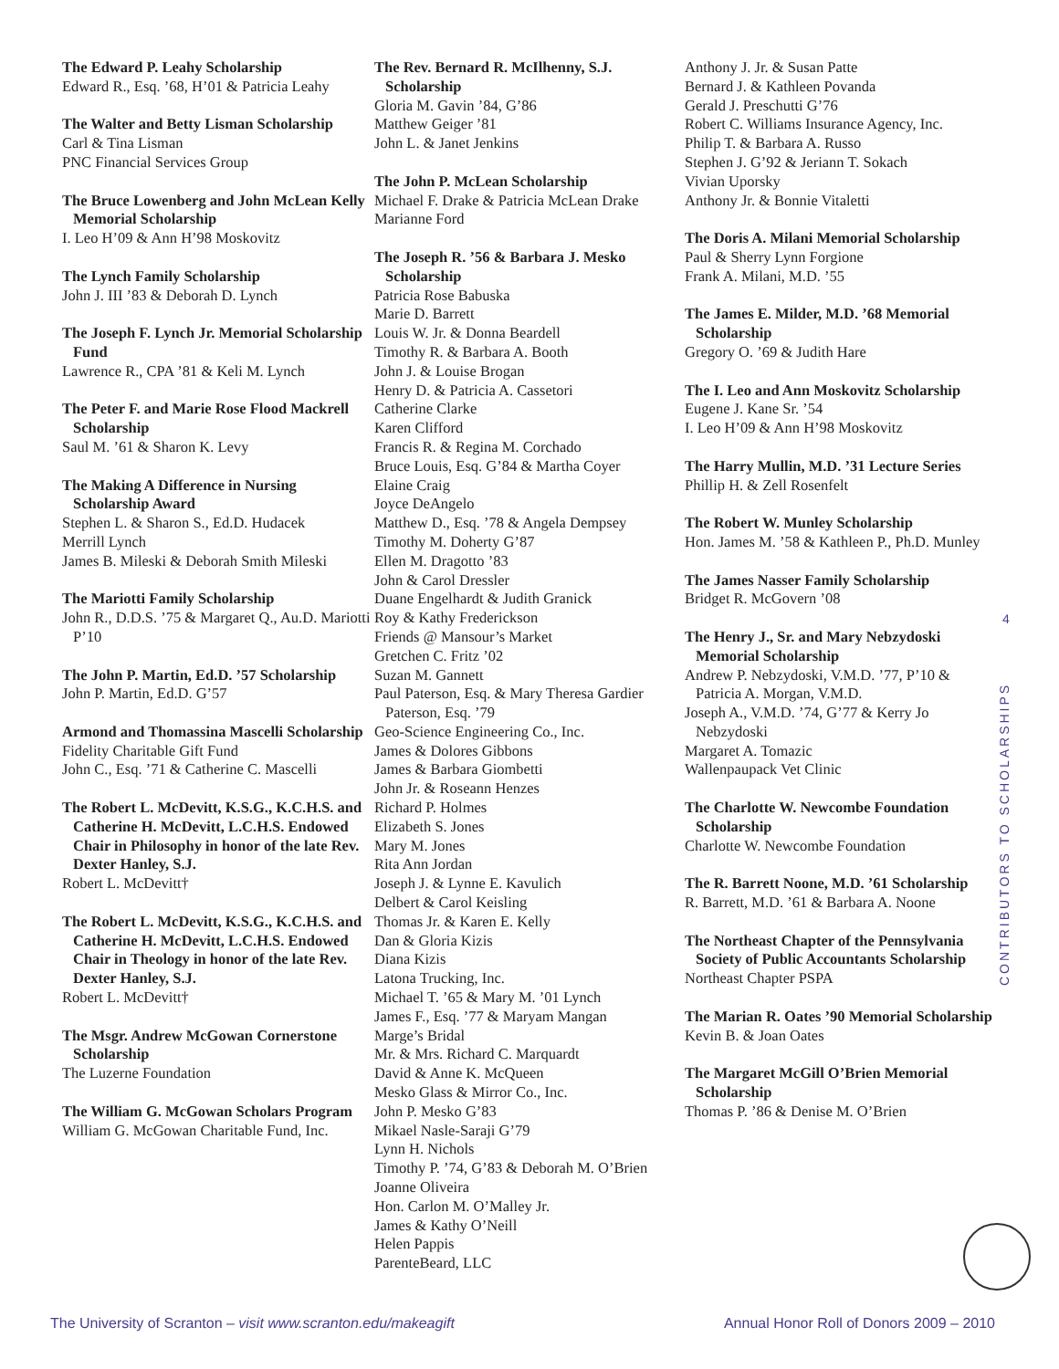The Edward P. Leahy Scholarship
Edward R., Esq. ’68, H’01 & Patricia Leahy
The Walter and Betty Lisman Scholarship
Carl & Tina Lisman
PNC Financial Services Group
The Bruce Lowenberg and John McLean Kelly Memorial Scholarship
I. Leo H’09 & Ann H’98 Moskovitz
The Lynch Family Scholarship
John J. III ’83 & Deborah D. Lynch
The Joseph F. Lynch Jr. Memorial Scholarship Fund
Lawrence R., CPA ’81 & Keli M. Lynch
The Peter F. and Marie Rose Flood Mackrell Scholarship
Saul M. ’61 & Sharon K. Levy
The Making A Difference in Nursing Scholarship Award
Stephen L. & Sharon S., Ed.D. Hudacek
Merrill Lynch
James B. Mileski & Deborah Smith Mileski
The Mariotti Family Scholarship
John R., D.D.S. ’75 & Margaret Q., Au.D. Mariotti P’10
The John P. Martin, Ed.D. ’57 Scholarship
John P. Martin, Ed.D. G’57
Armond and Thomassina Mascelli Scholarship
Fidelity Charitable Gift Fund
John C., Esq. ’71 & Catherine C. Mascelli
The Robert L. McDevitt, K.S.G., K.C.H.S. and Catherine H. McDevitt, L.C.H.S. Endowed Chair in Philosophy in honor of the late Rev. Dexter Hanley, S.J.
Robert L. McDevitt†
The Robert L. McDevitt, K.S.G., K.C.H.S. and Catherine H. McDevitt, L.C.H.S. Endowed Chair in Theology in honor of the late Rev. Dexter Hanley, S.J.
Robert L. McDevitt†
The Msgr. Andrew McGowan Cornerstone Scholarship
The Luzerne Foundation
The William G. McGowan Scholars Program
William G. McGowan Charitable Fund, Inc.
The Rev. Bernard R. McIlhenny, S.J. Scholarship
Gloria M. Gavin ’84, G’86
Matthew Geiger ’81
John L. & Janet Jenkins
The John P. McLean Scholarship
Michael F. Drake & Patricia McLean Drake
Marianne Ford
The Joseph R. ’56 & Barbara J. Mesko Scholarship
Patricia Rose Babuska
Marie D. Barrett
Louis W. Jr. & Donna Beardell
Timothy R. & Barbara A. Booth
John J. & Louise Brogan
Henry D. & Patricia A. Cassetori
Catherine Clarke
Karen Clifford
Francis R. & Regina M. Corchado
Bruce Louis, Esq. G’84 & Martha Coyer
Elaine Craig
Joyce DeAngelo
Matthew D., Esq. ’78 & Angela Dempsey
Timothy M. Doherty G’87
Ellen M. Dragotto ’83
John & Carol Dressler
Duane Engelhardt & Judith Granick
Roy & Kathy Frederickson
Friends @ Mansour’s Market
Gretchen C. Fritz ’02
Suzan M. Gannett
Paul Paterson, Esq. & Mary Theresa Gardier Paterson, Esq. ’79
Geo-Science Engineering Co., Inc.
James & Dolores Gibbons
James & Barbara Giombetti
John Jr. & Roseann Henzes
Richard P. Holmes
Elizabeth S. Jones
Mary M. Jones
Rita Ann Jordan
Joseph J. & Lynne E. Kavulich
Delbert & Carol Keisling
Thomas Jr. & Karen E. Kelly
Dan & Gloria Kizis
Diana Kizis
Latona Trucking, Inc.
Michael T. ’65 & Mary M. ’01 Lynch
James F., Esq. ’77 & Maryam Mangan
Marge’s Bridal
Mr. & Mrs. Richard C. Marquardt
David & Anne K. McQueen
Mesko Glass & Mirror Co., Inc.
John P. Mesko G’83
Mikael Nasle-Saraji G’79
Lynn H. Nichols
Timothy P. ’74, G’83 & Deborah M. O’Brien
Joanne Oliveira
Hon. Carlon M. O’Malley Jr.
James & Kathy O’Neill
Helen Pappis
ParenteBeard, LLC
Anthony J. Jr. & Susan Patte
Bernard J. & Kathleen Povanda
Gerald J. Preschutti G’76
Robert C. Williams Insurance Agency, Inc.
Philip T. & Barbara A. Russo
Stephen J. G’92 & Jeriann T. Sokach
Vivian Uporsky
Anthony Jr. & Bonnie Vitaletti
The Doris A. Milani Memorial Scholarship
Paul & Sherry Lynn Forgione
Frank A. Milani, M.D. ’55
The James E. Milder, M.D. ’68 Memorial Scholarship
Gregory O. ’69 & Judith Hare
The I. Leo and Ann Moskovitz Scholarship
Eugene J. Kane Sr. ’54
I. Leo H’09 & Ann H’98 Moskovitz
The Harry Mullin, M.D. ’31 Lecture Series
Phillip H. & Zell Rosenfelt
The Robert W. Munley Scholarship
Hon. James M. ’58 & Kathleen P., Ph.D. Munley
The James Nasser Family Scholarship
Bridget R. McGovern ’08
The Henry J., Sr. and Mary Nebzydoski Memorial Scholarship
Andrew P. Nebzydoski, V.M.D. ’77, P’10 & Patricia A. Morgan, V.M.D.
Joseph A., V.M.D. ’74, G’77 & Kerry Jo Nebzydoski
Margaret A. Tomazic
Wallenpaupack Vet Clinic
The Charlotte W. Newcombe Foundation Scholarship
Charlotte W. Newcombe Foundation
The R. Barrett Noone, M.D. ’61 Scholarship
R. Barrett, M.D. ’61 & Barbara A. Noone
The Northeast Chapter of the Pennsylvania Society of Public Accountants Scholarship
Northeast Chapter PSPA
The Marian R. Oates ’90 Memorial Scholarship
Kevin B. & Joan Oates
The Margaret McGill O’Brien Memorial Scholarship
Thomas P. ’86 & Denise M. O’Brien
4
CONTRIBUTORS TO SCHOLARSHIPS
The University of Scranton – visit www.scranton.edu/makeagift
Annual Honor Roll of Donors 2009 – 2010